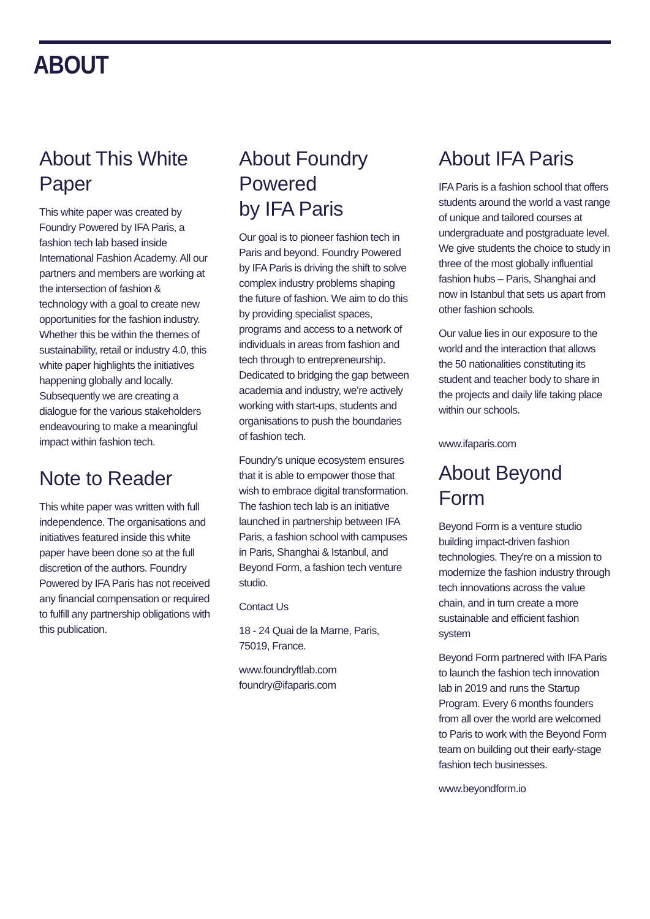ABOUT
About This White Paper
This white paper was created by Foundry Powered by IFA Paris, a fashion tech lab based inside International Fashion Academy. All our partners and members are working at the intersection of fashion & technology with a goal to create new opportunities for the fashion industry. Whether this be within the themes of sustainability, retail or industry 4.0, this white paper highlights the initiatives happening globally and locally. Subsequently we are creating a dialogue for the various stakeholders endeavouring to make a meaningful impact within fashion tech.
Note to Reader
This white paper was written with full independence. The organisations and initiatives featured inside this white paper have been done so at the full discretion of the authors. Foundry Powered by IFA Paris has not received any financial compensation or required to fulfill any partnership obligations with this publication.
About Foundry Powered
by IFA Paris
Our goal is to pioneer fashion tech in Paris and beyond. Foundry Powered by IFA Paris is driving the shift to solve complex industry problems shaping the future of fashion. We aim to do this by providing specialist spaces, programs and access to a network of individuals in areas from fashion and tech through to entrepreneurship. Dedicated to bridging the gap between academia and industry, we’re actively working with start-ups, students and organisations to push the boundaries of fashion tech.
Foundry’s unique ecosystem ensures that it is able to empower those that wish to embrace digital transformation. The fashion tech lab is an initiative launched in partnership between IFA Paris, a fashion school with campuses in Paris, Shanghai & Istanbul, and Beyond Form, a fashion tech venture studio.
Contact Us
18 - 24 Quai de la Marne, Paris, 75019, France.
www.foundryftlab.com
foundry@ifaparis.com
About IFA Paris
IFA Paris is a fashion school that offers students around the world a vast range of unique and tailored courses at undergraduate and postgraduate level. We give students the choice to study in three of the most globally influential fashion hubs – Paris, Shanghai and now in Istanbul that sets us apart from other fashion schools.
Our value lies in our exposure to the world and the interaction that allows the 50 nationalities constituting its student and teacher body to share in the projects and daily life taking place within our schools.
www.ifaparis.com
About Beyond Form
Beyond Form is a venture studio building impact-driven fashion technologies. They're on a mission to modernize the fashion industry through tech innovations across the value chain, and in turn create a more sustainable and efficient fashion system
Beyond Form partnered with IFA Paris to launch the fashion tech innovation lab in 2019 and runs the Startup Program. Every 6 months founders from all over the world are welcomed to Paris to work with the Beyond Form team on building out their early-stage fashion tech businesses.
www.beyondform.io